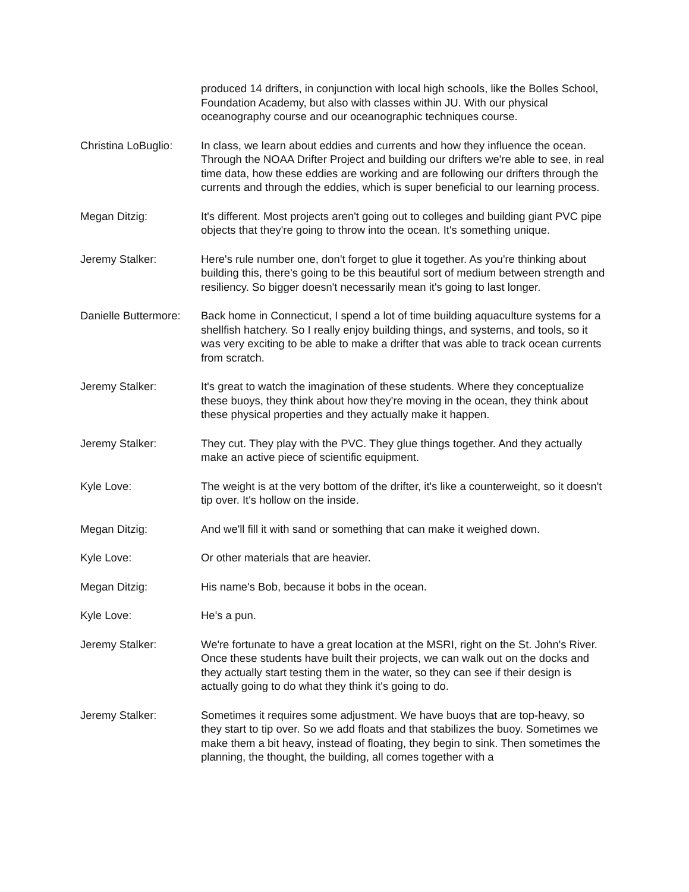produced 14 drifters, in conjunction with local high schools, like the Bolles School, Foundation Academy, but also with classes within JU. With our physical oceanography course and our oceanographic techniques course.
Christina LoBuglio:
In class, we learn about eddies and currents and how they influence the ocean. Through the NOAA Drifter Project and building our drifters we're able to see, in real time data, how these eddies are working and are following our drifters through the currents and through the eddies, which is super beneficial to our learning process.
Megan Ditzig: It's different. Most projects aren't going out to colleges and building giant PVC pipe objects that they're going to throw into the ocean. It's something unique.
Jeremy Stalker: Here's rule number one, don't forget to glue it together. As you're thinking about building this, there's going to be this beautiful sort of medium between strength and resiliency. So bigger doesn't necessarily mean it's going to last longer.
Danielle Buttermore:
Back home in Connecticut, I spend a lot of time building aquaculture systems for a shellfish hatchery. So I really enjoy building things, and systems, and tools, so it was very exciting to be able to make a drifter that was able to track ocean currents from scratch.
Jeremy Stalker: It's great to watch the imagination of these students. Where they conceptualize these buoys, they think about how they're moving in the ocean, they think about these physical properties and they actually make it happen.
Jeremy Stalker: They cut. They play with the PVC. They glue things together. And they actually make an active piece of scientific equipment.
Kyle Love: The weight is at the very bottom of the drifter, it's like a counterweight, so it doesn't tip over. It's hollow on the inside.
Megan Ditzig: And we'll fill it with sand or something that can make it weighed down.
Kyle Love: Or other materials that are heavier.
Megan Ditzig: His name's Bob, because it bobs in the ocean.
Kyle Love: He's a pun.
Jeremy Stalker: We're fortunate to have a great location at the MSRI, right on the St. John's River. Once these students have built their projects, we can walk out on the docks and they actually start testing them in the water, so they can see if their design is actually going to do what they think it's going to do.
Jeremy Stalker: Sometimes it requires some adjustment. We have buoys that are top-heavy, so they start to tip over. So we add floats and that stabilizes the buoy. Sometimes we make them a bit heavy, instead of floating, they begin to sink. Then sometimes the planning, the thought, the building, all comes together with a